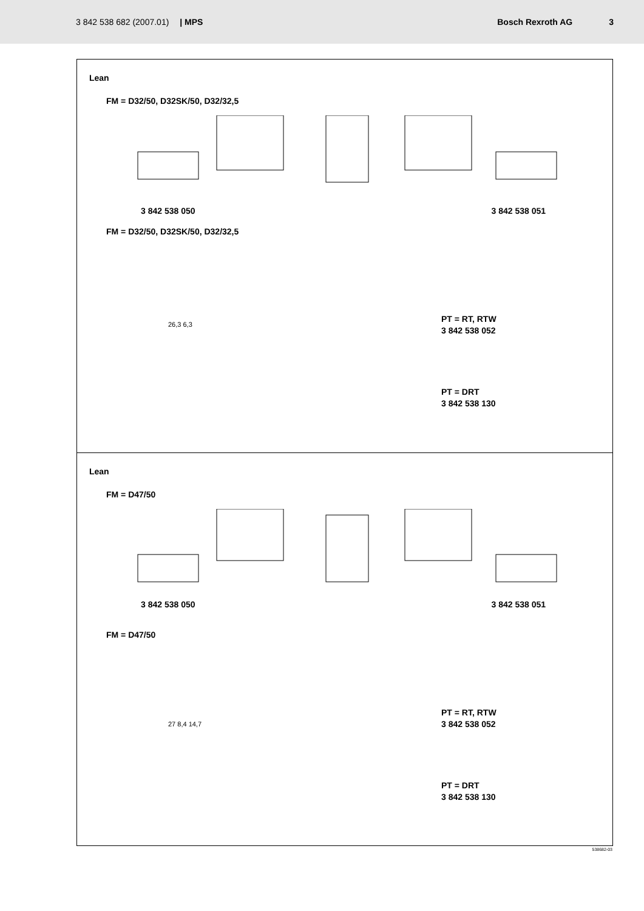3 842 538 682 (2007.01) | MPS Bosch Rexroth AG 3
Lean
FM = D32/50, D32SK/50, D32/32,5
3 842 538 050 3 842 538 051
FM = D32/50, D32SK/50, D32/32,5
PT = RT, RTW
3 842 538 052
PT = DRT
3 842 538 130
26,3 6,3
Lean
FM = D47/50
3 842 538 050 3 842 538 051
FM = D47/50
27 8,4 14,7
PT = RT, RTW
3 842 538 052
PT = DRT
3 842 538 130
538682-03